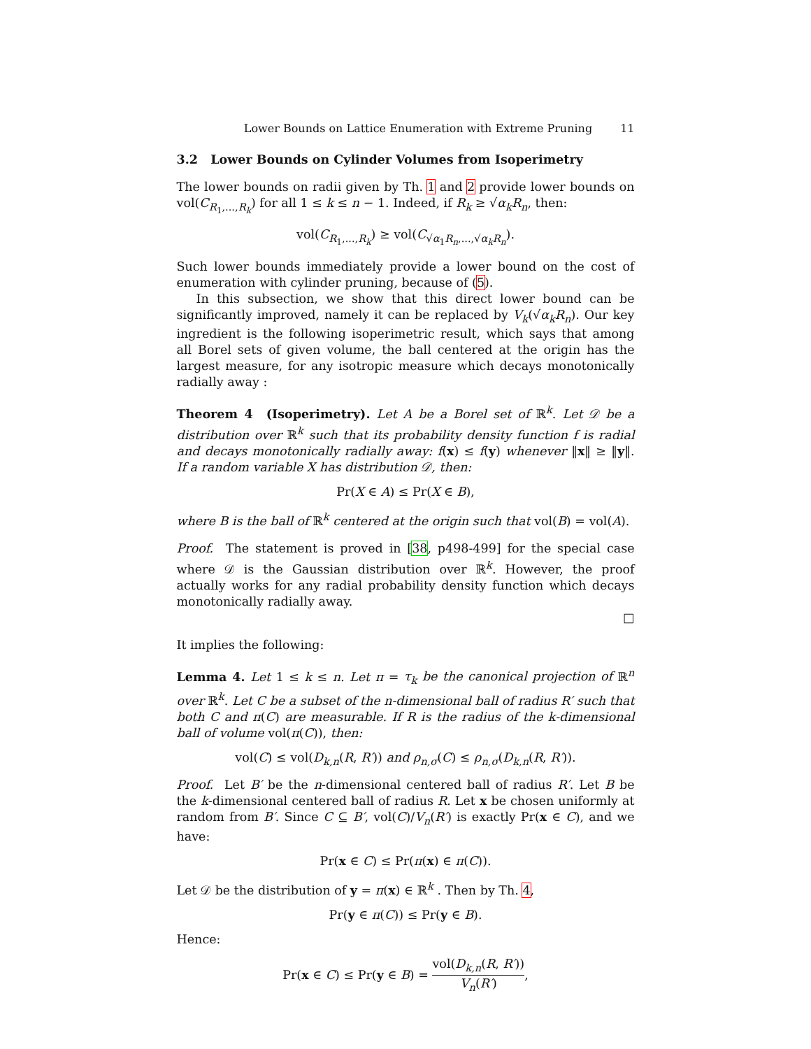Lower Bounds on Lattice Enumeration with Extreme Pruning 11
3.2 Lower Bounds on Cylinder Volumes from Isoperimetry
The lower bounds on radii given by Th. 1 and 2 provide lower bounds on vol(C<sub>R<sub>1</sub>,...,R<sub>k</sub></sub>) for all 1 ≤ k ≤ n − 1. Indeed, if R<sub>k</sub> ≥ √α<sub>k</sub> R<sub>n</sub>, then:
vol(C<sub>R<sub>1</sub>,...,R<sub>k</sub></sub>) ≥ vol(C<sub>√α<sub>1</sub>R<sub>n</sub>,...,√α<sub>k</sub> R<sub>n</sub></sub>).
Such lower bounds immediately provide a lower bound on the cost of enumeration with cylinder pruning, because of (5).
In this subsection, we show that this direct lower bound can be significantly improved, namely it can be replaced by V<sub>k</sub>(√α<sub>k</sub> R<sub>n</sub>). Our key ingredient is the following isoperimetric result, which says that among all Borel sets of given volume, the ball centered at the origin has the largest measure, for any isotropic measure which decays monotonically radially away :
Theorem 4 (Isoperimetry). Let A be a Borel set of ℝ<sup>k</sup>. Let 𝒟 be a distribution over ℝ<sup>k</sup> such that its probability density function f is radial and decays monotonically radially away: f(x) ≤ f(y) whenever ‖x‖ ≥ ‖y‖. If a random variable X has distribution 𝒟, then:
Pr(X ∈ A) ≤ Pr(X ∈ B),
where B is the ball of ℝ<sup>k</sup> centered at the origin such that vol(B) = vol(A).
Proof. The statement is proved in [38, p498-499] for the special case where 𝒟 is the Gaussian distribution over ℝ<sup>k</sup>. However, the proof actually works for any radial probability density function which decays monotonically radially away.
□
It implies the following:
Lemma 4. Let 1 ≤ k ≤ n. Let π = τ<sub>k</sub> be the canonical projection of ℝ<sup>n</sup> over ℝ<sup>k</sup>. Let C be a subset of the n-dimensional ball of radius R′ such that both C and π(C) are measurable. If R is the radius of the k-dimensional ball of volume vol(π(C)), then:
vol(C) ≤ vol(D<sub>k,n</sub>(R, R′)) and ρ<sub>n,σ</sub>(C) ≤ ρ<sub>n,σ</sub>(D<sub>k,n</sub>(R, R′)).
Proof. Let B′ be the n-dimensional centered ball of radius R′. Let B be the k-dimensional centered ball of radius R. Let x be chosen uniformly at random from B′. Since C ⊆ B′, vol(C)/V<sub>n</sub>(R′) is exactly Pr(x ∈ C), and we have:
Pr(x ∈ C) ≤ Pr(π(x) ∈ π(C)).
Let 𝒟 be the distribution of y = π(x) ∈ ℝ<sup>k</sup> . Then by Th. 4,
Pr(y ∈ π(C)) ≤ Pr(y ∈ B).
Hence:
Pr(x ∈ C) ≤ Pr(y ∈ B) = vol(D<sub>k,n</sub>(R, R′)) V<sub>n</sub>(R′),